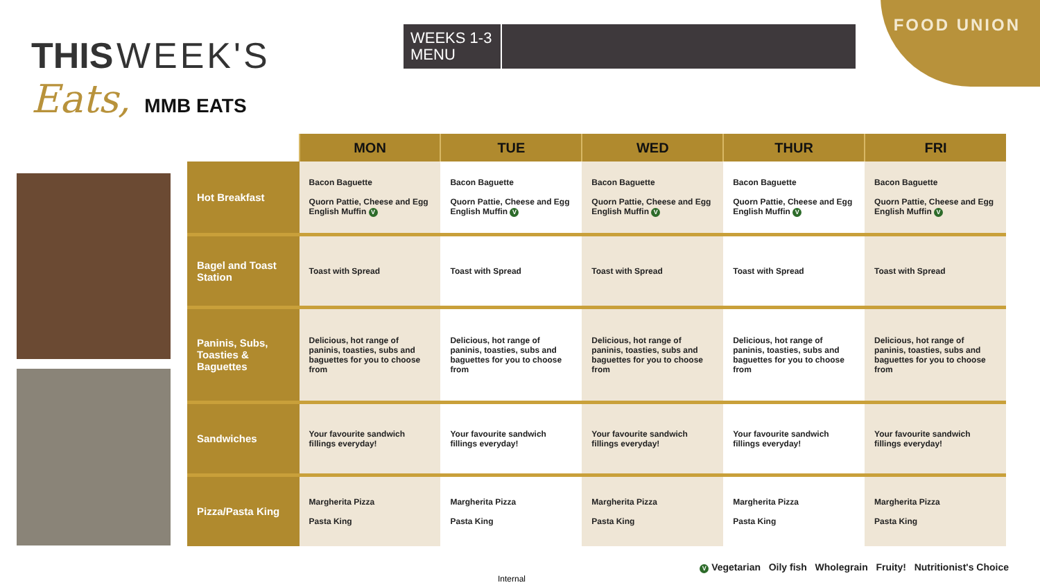FOOD UNION
THIS WEEK'S
Eats, MMB EATS
WEEKS 1-3 MENU
| | MON | TUE | WED | THUR | FRI |
| --- | --- | --- | --- | --- | --- |
| Hot Breakfast | Bacon Baguette Quorn Pattie, Cheese and Egg English Muffin V | Bacon Baguette Quorn Pattie, Cheese and Egg English Muffin V | Bacon Baguette Quorn Pattie, Cheese and Egg English Muffin V | Bacon Baguette Quorn Pattie, Cheese and Egg English Muffin V | Bacon Baguette Quorn Pattie, Cheese and Egg English Muffin V |
| Bagel and Toast Station | Toast with Spread | Toast with Spread | Toast with Spread | Toast with Spread | Toast with Spread |
| Paninis, Subs, Toasties & Baguettes | Delicious, hot range of paninis, toasties, subs and baguettes for you to choose from | Delicious, hot range of paninis, toasties, subs and baguettes for you to choose from | Delicious, hot range of paninis, toasties, subs and baguettes for you to choose from | Delicious, hot range of paninis, toasties, subs and baguettes for you to choose from | Delicious, hot range of paninis, toasties, subs and baguettes for you to choose from |
| Sandwiches | Your favourite sandwich fillings everyday! | Your favourite sandwich fillings everyday! | Your favourite sandwich fillings everyday! | Your favourite sandwich fillings everyday! | Your favourite sandwich fillings everyday! |
| Pizza/Pasta King | Margherita Pizza Pasta King | Margherita Pizza Pasta King | Margherita Pizza Pasta King | Margherita Pizza Pasta King | Margherita Pizza Pasta King |
V Vegetarian Oily fish Wholegrain Fruity! Nutritionist's Choice
Internal